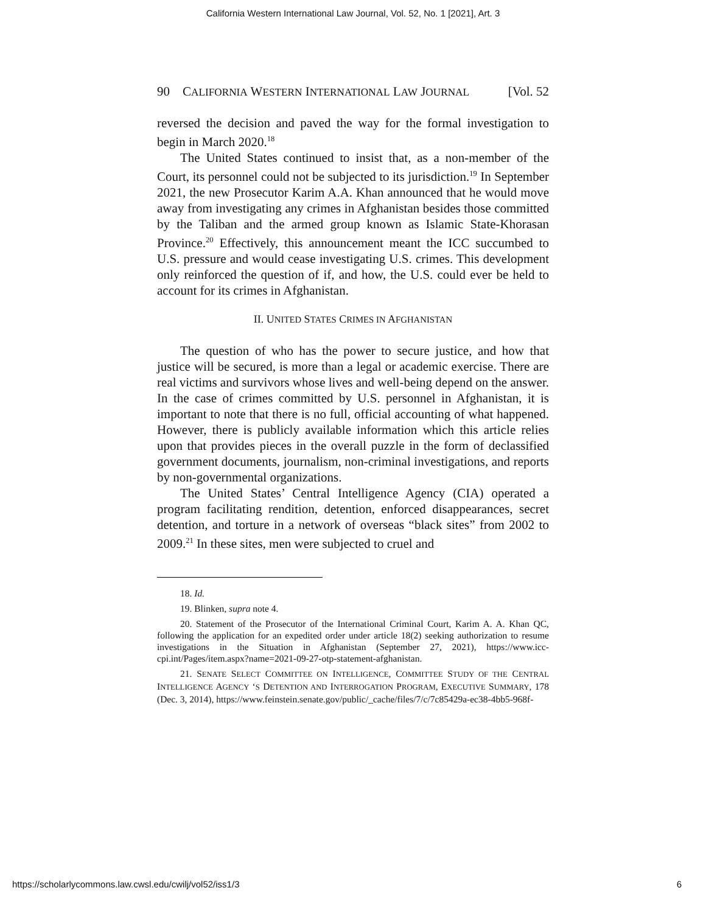California Western International Law Journal, Vol. 52, No. 1 [2021], Art. 3
90 CALIFORNIA WESTERN INTERNATIONAL LAW JOURNAL [Vol. 52
reversed the decision and paved the way for the formal investigation to begin in March 2020.<sup>18</sup>
The United States continued to insist that, as a non-member of the Court, its personnel could not be subjected to its jurisdiction.<sup>19</sup> In September 2021, the new Prosecutor Karim A.A. Khan announced that he would move away from investigating any crimes in Afghanistan besides those committed by the Taliban and the armed group known as Islamic State-Khorasan Province.<sup>20</sup> Effectively, this announcement meant the ICC succumbed to U.S. pressure and would cease investigating U.S. crimes. This development only reinforced the question of if, and how, the U.S. could ever be held to account for its crimes in Afghanistan.
II. UNITED STATES CRIMES IN AFGHANISTAN
The question of who has the power to secure justice, and how that justice will be secured, is more than a legal or academic exercise. There are real victims and survivors whose lives and well-being depend on the answer. In the case of crimes committed by U.S. personnel in Afghanistan, it is important to note that there is no full, official accounting of what happened. However, there is publicly available information which this article relies upon that provides pieces in the overall puzzle in the form of declassified government documents, journalism, non-criminal investigations, and reports by non-governmental organizations.
The United States’ Central Intelligence Agency (CIA) operated a program facilitating rendition, detention, enforced disappearances, secret detention, and torture in a network of overseas “black sites” from 2002 to 2009.<sup>21</sup> In these sites, men were subjected to cruel and
18. Id.
19. Blinken, supra note 4.
20. Statement of the Prosecutor of the International Criminal Court, Karim A. A. Khan QC, following the application for an expedited order under article 18(2) seeking authorization to resume investigations in the Situation in Afghanistan (September 27, 2021), https://www.icc-cpi.int/Pages/item.aspx?name=2021-09-27-otp-statement-afghanistan.
21. SENATE SELECT COMMITTEE ON INTELLIGENCE, COMMITTEE STUDY OF THE CENTRAL INTELLIGENCE AGENCY ‘S DETENTION AND INTERROGATION PROGRAM, EXECUTIVE SUMMARY, 178 (Dec. 3, 2014), https://www.feinstein.senate.gov/public/_cache/files/7/c/7c85429a-ec38-4bb5-968f-
https://scholarlycommons.law.cwsl.edu/cwilj/vol52/iss1/3 6